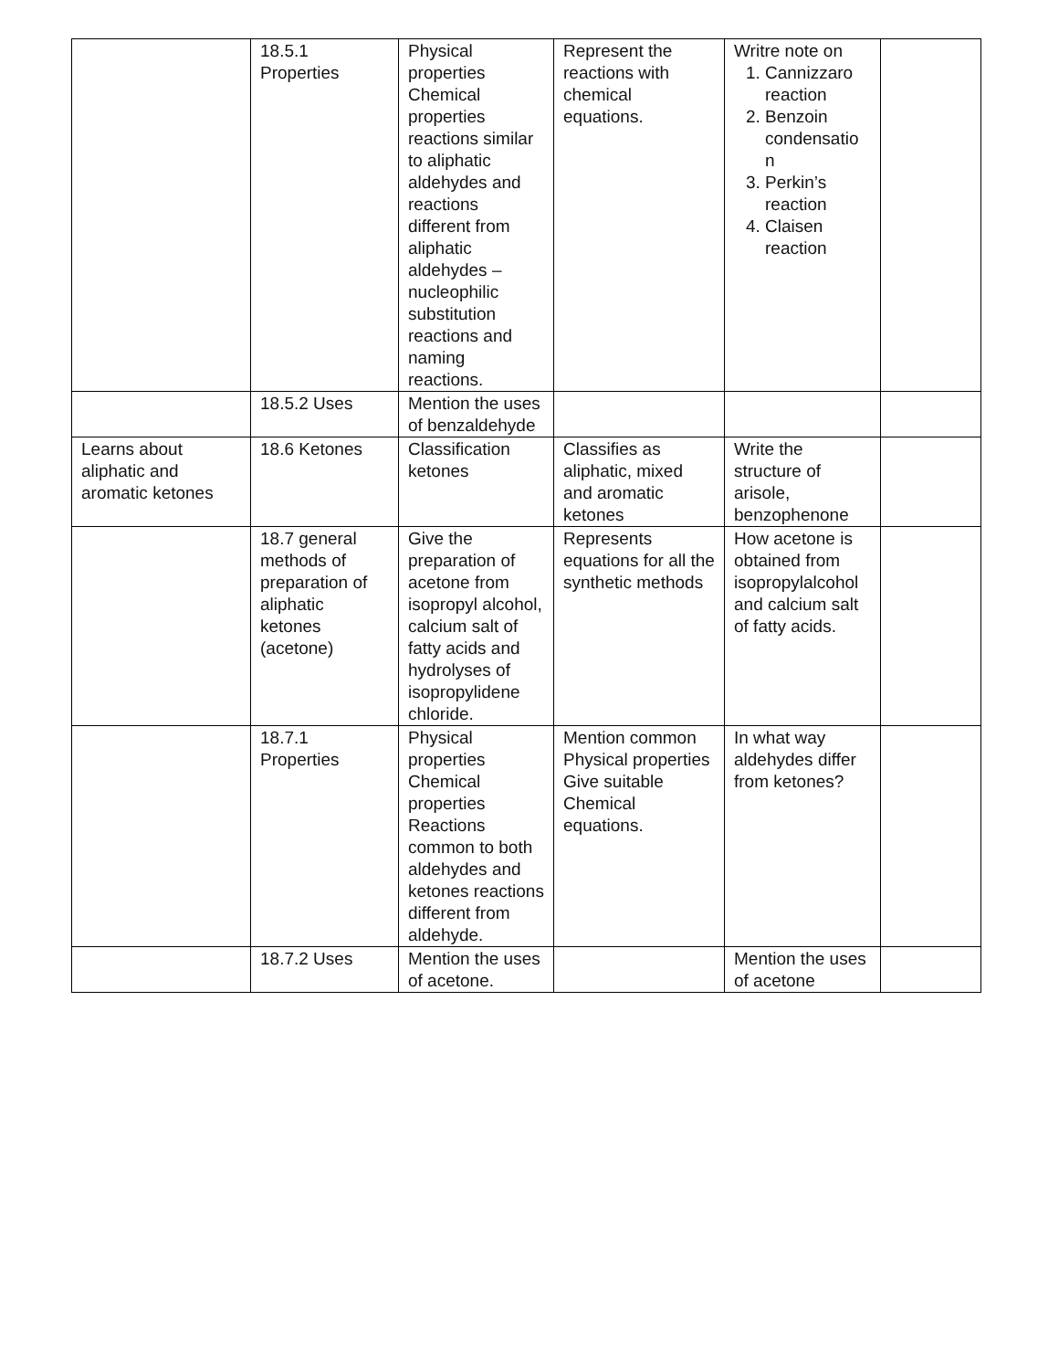| | 18.5.1 Properties | Physical properties Chemical properties reactions similar to aliphatic aldehydes and reactions different from aliphatic aldehydes – nucleophilic substitution reactions and naming reactions. | Represent the reactions with chemical equations. | Writre note on 1. Cannizzaro reaction 2. Benzoin condensatio n 3. Perkin’s reaction 4. Claisen reaction | |
| | 18.5.2 Uses | Mention the uses of benzaldehyde | | | |
| Learns about aliphatic and aromatic ketones | 18.6 Ketones | Classification ketones | Classifies as aliphatic, mixed and aromatic ketones | Write the structure of arisole, benzophenone | |
| | 18.7 general methods of preparation of aliphatic ketones (acetone) | Give the preparation of acetone from isopropyl alcohol, calcium salt of fatty acids and hydrolyses of isopropylidene chloride. | Represents equations for all the synthetic methods | How acetone is obtained from isopropylalcohol and calcium salt of fatty acids. | |
| | 18.7.1 Properties | Physical properties Chemical properties Reactions common to both aldehydes and ketones reactions different from aldehyde. | Mention common Physical properties Give suitable Chemical equations. | In what way aldehydes differ from ketones? | |
| | 18.7.2 Uses | Mention the uses of acetone. | | Mention the uses of acetone | |